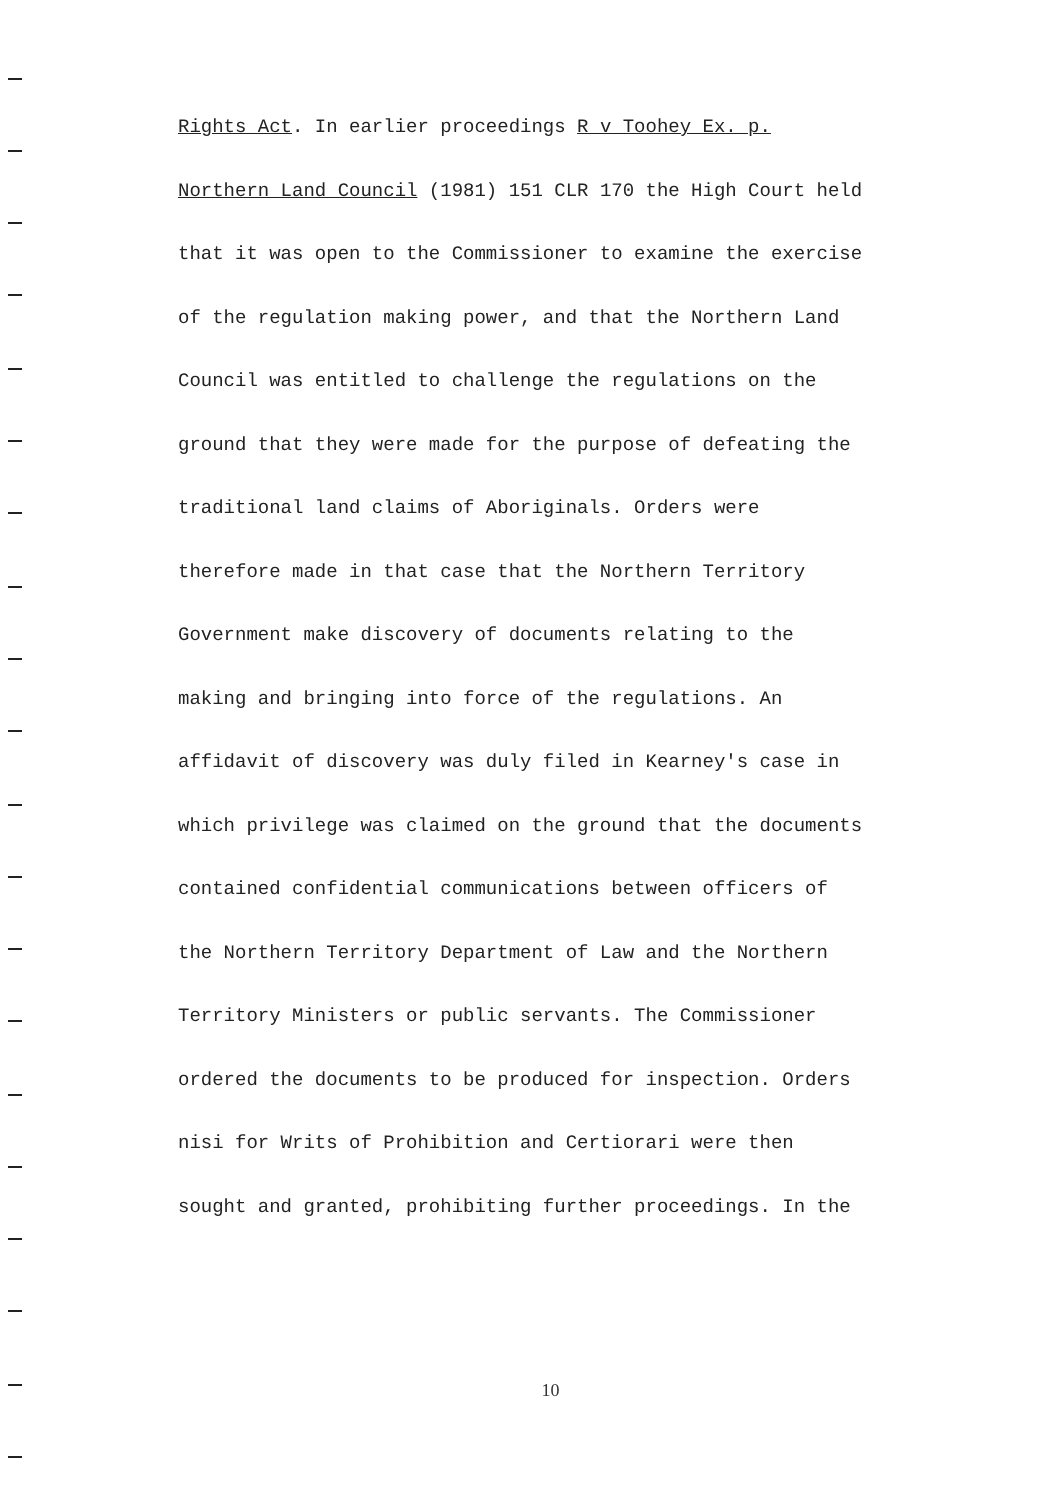Rights Act. In earlier proceedings R v Toohey Ex. p.
Northern Land Council (1981) 151 CLR 170 the High Court held
that it was open to the Commissioner to examine the exercise
of the regulation making power, and that the Northern Land
Council was entitled to challenge the regulations on the
ground that they were made for the purpose of defeating the
traditional land claims of Aboriginals. Orders were
therefore made in that case that the Northern Territory
Government make discovery of documents relating to the
making and bringing into force of the regulations. An
affidavit of discovery was duly filed in Kearney's case in
which privilege was claimed on the ground that the documents
contained confidential communications between officers of
the Northern Territory Department of Law and the Northern
Territory Ministers or public servants. The Commissioner
ordered the documents to be produced for inspection. Orders
nisi for Writs of Prohibition and Certiorari were then
sought and granted, prohibiting further proceedings. In the
10